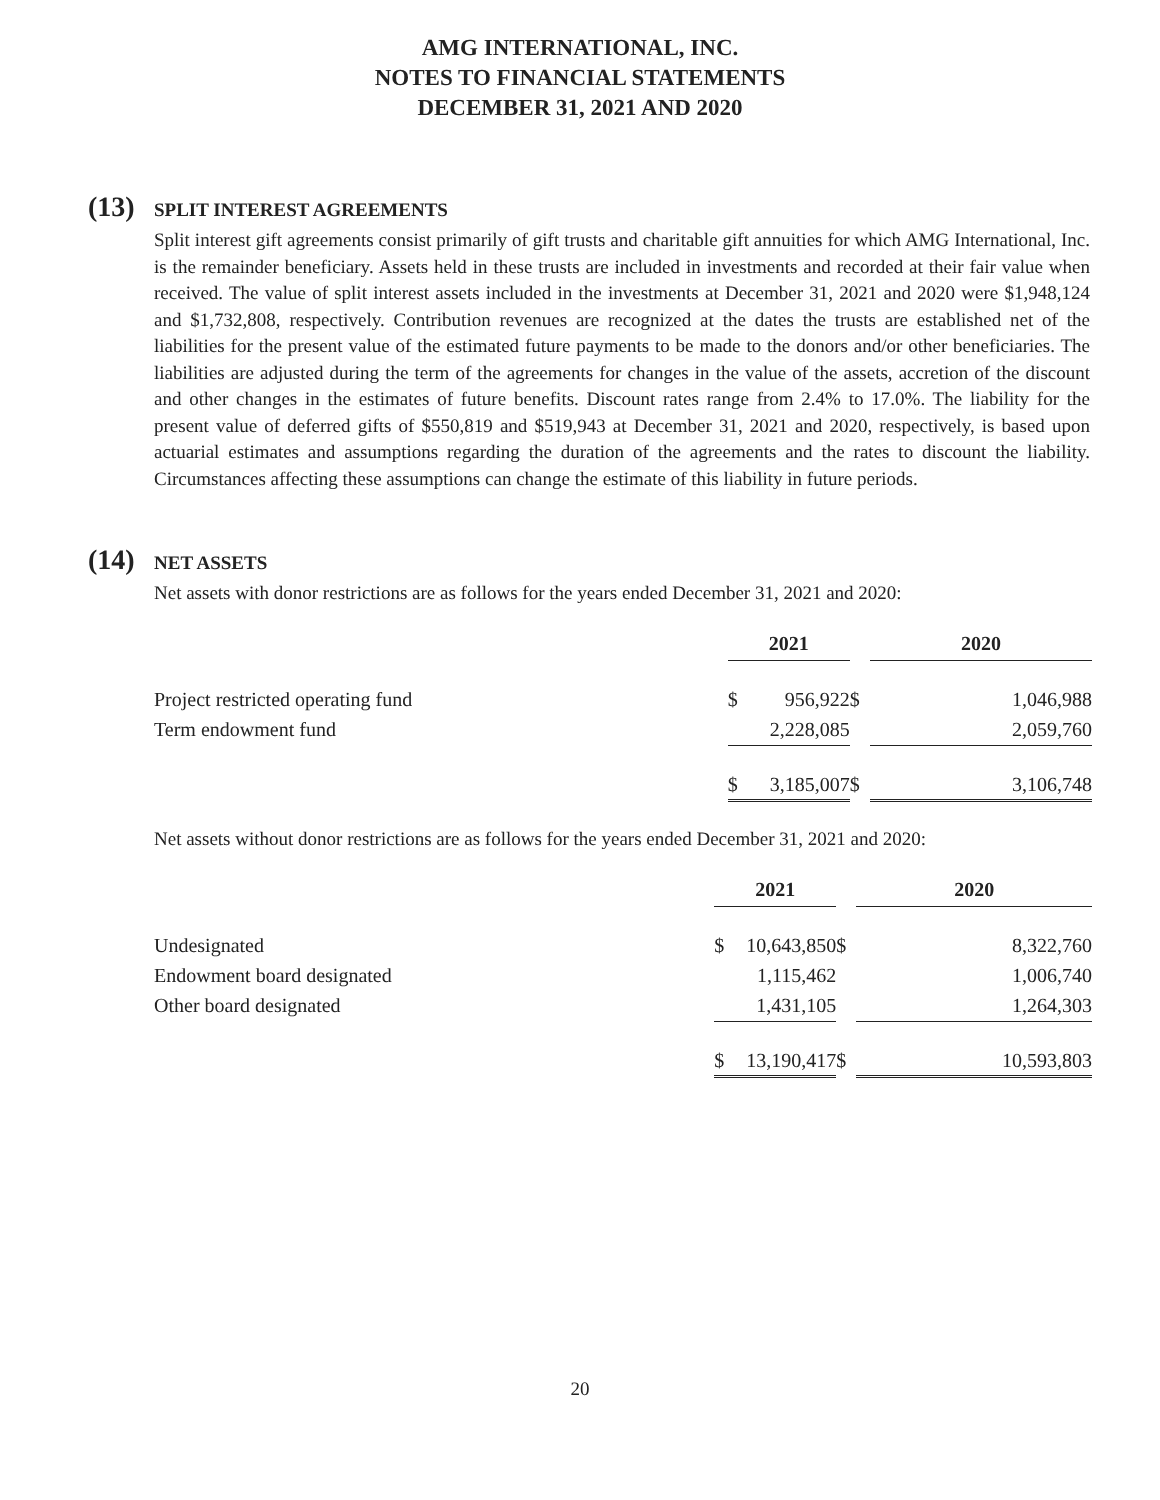AMG INTERNATIONAL, INC.
NOTES TO FINANCIAL STATEMENTS
DECEMBER 31, 2021 AND 2020
(13) SPLIT INTEREST AGREEMENTS
Split interest gift agreements consist primarily of gift trusts and charitable gift annuities for which AMG International, Inc. is the remainder beneficiary. Assets held in these trusts are included in investments and recorded at their fair value when received. The value of split interest assets included in the investments at December 31, 2021 and 2020 were $1,948,124 and $1,732,808, respectively. Contribution revenues are recognized at the dates the trusts are established net of the liabilities for the present value of the estimated future payments to be made to the donors and/or other beneficiaries. The liabilities are adjusted during the term of the agreements for changes in the value of the assets, accretion of the discount and other changes in the estimates of future benefits. Discount rates range from 2.4% to 17.0%. The liability for the present value of deferred gifts of $550,819 and $519,943 at December 31, 2021 and 2020, respectively, is based upon actuarial estimates and assumptions regarding the duration of the agreements and the rates to discount the liability. Circumstances affecting these assumptions can change the estimate of this liability in future periods.
(14) NET ASSETS
Net assets with donor restrictions are as follows for the years ended December 31, 2021 and 2020:
| | 2021 | | | 2020 |
| Project restricted operating fund | $ | 956,922 | $ | 1,046,988 |
| Term endowment fund | | 2,228,085 | | 2,059,760 |
| | $ | 3,185,007 | $ | 3,106,748 |
Net assets without donor restrictions are as follows for the years ended December 31, 2021 and 2020:
| | 2021 | | | 2020 |
| Undesignated | $ | 10,643,850 | $ | 8,322,760 |
| Endowment board designated | | 1,115,462 | | 1,006,740 |
| Other board designated | | 1,431,105 | | 1,264,303 |
| | $ | 13,190,417 | $ | 10,593,803 |
20